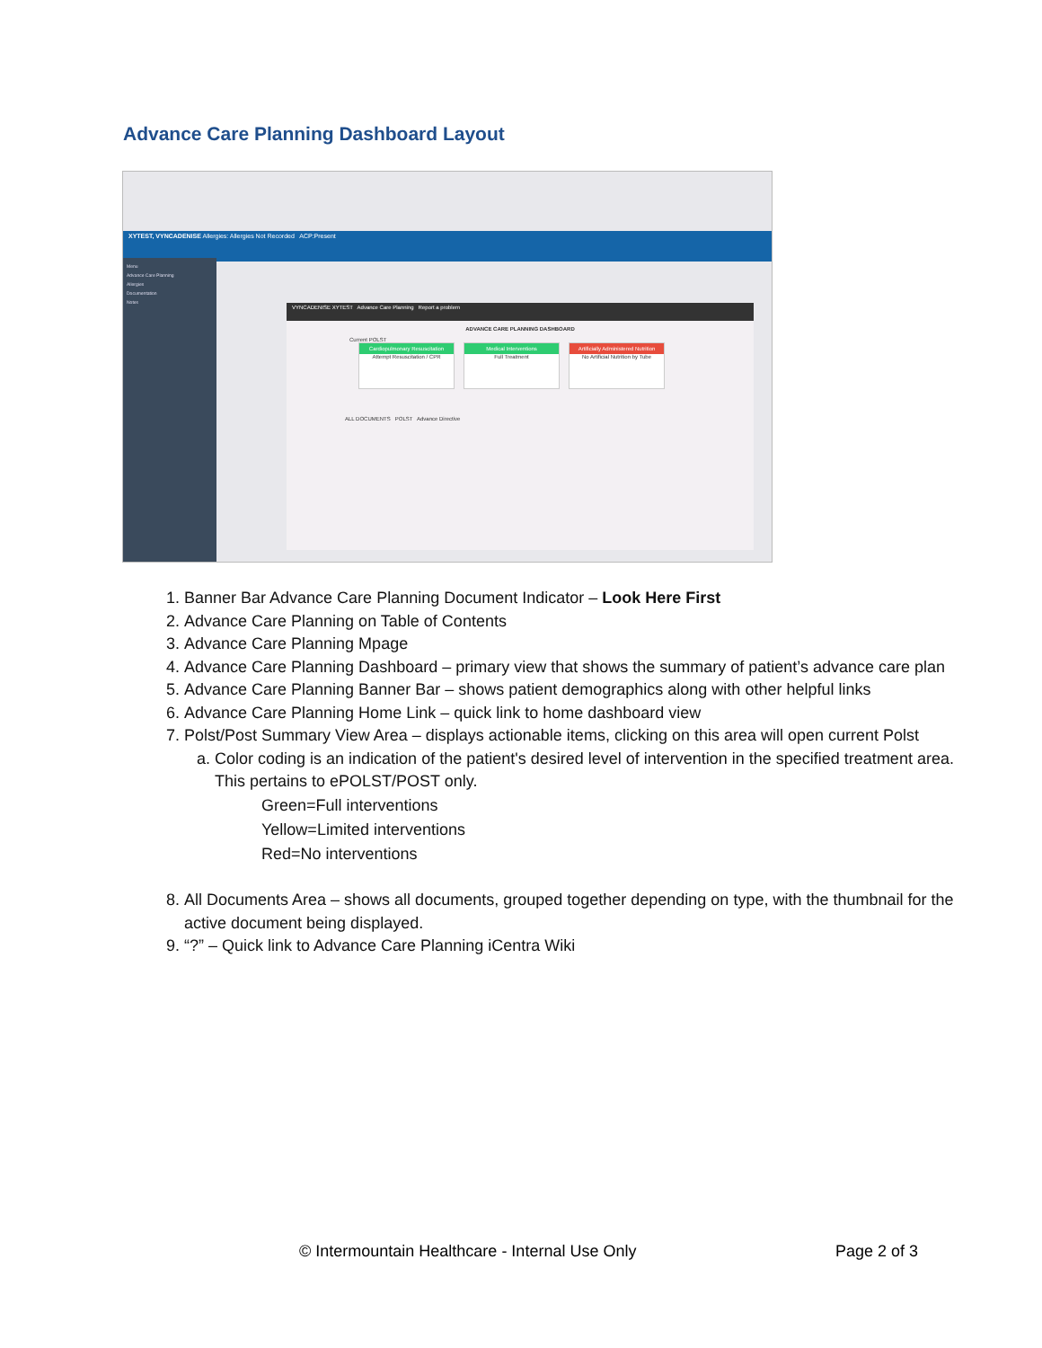Advance Care Planning Dashboard Layout
XYTEST, VYNCADENISE Allergies: Allergies Not Recorded ACP:Present
Menu
Advance Care Planning
Allergies
Documentation
Notes
VYNCADENISE XYTEST Advance Care Planning Report a problem
ADVANCE CARE PLANNING DASHBOARD
Current POLST
Cardiopulmonary Resuscitation
Attempt Resuscitation / CPR
Medical Interventions
Full Treatment
Artificially Administered Nutrition
No Artificial Nutrition by Tube
ALL DOCUMENTS POLST Advance Directive
1. Banner Bar Advance Care Planning Document Indicator – Look Here First
2. Advance Care Planning on Table of Contents
3. Advance Care Planning Mpage
4. Advance Care Planning Dashboard – primary view that shows the summary of patient’s advance care plan
5. Advance Care Planning Banner Bar – shows patient demographics along with other helpful links
6. Advance Care Planning Home Link – quick link to home dashboard view
7. Polst/Post Summary View Area – displays actionable items, clicking on this area will open current Polst
a. Color coding is an indication of the patient's desired level of intervention in the specified treatment area. This pertains to ePOLST/POST only.
Green=Full interventions
Yellow=Limited interventions
Red=No interventions
8. All Documents Area – shows all documents, grouped together depending on type, with the thumbnail for the active document being displayed.
9. “?” – Quick link to Advance Care Planning iCentra Wiki
© Intermountain Healthcare - Internal Use Only
Page 2 of 3